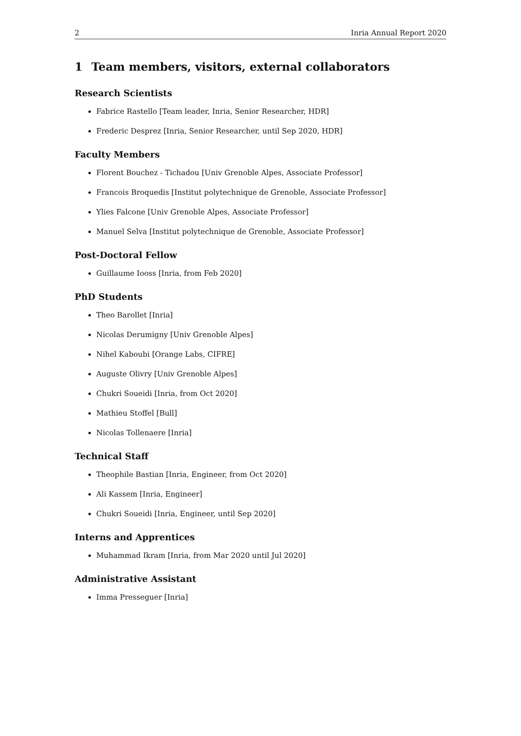2 Inria Annual Report 2020
1 Team members, visitors, external collaborators
Research Scientists
Fabrice Rastello [Team leader, Inria, Senior Researcher, HDR]
Frederic Desprez [Inria, Senior Researcher, until Sep 2020, HDR]
Faculty Members
Florent Bouchez - Tichadou [Univ Grenoble Alpes, Associate Professor]
Francois Broquedis [Institut polytechnique de Grenoble, Associate Professor]
Ylies Falcone [Univ Grenoble Alpes, Associate Professor]
Manuel Selva [Institut polytechnique de Grenoble, Associate Professor]
Post-Doctoral Fellow
Guillaume Iooss [Inria, from Feb 2020]
PhD Students
Theo Barollet [Inria]
Nicolas Derumigny [Univ Grenoble Alpes]
Nihel Kaboubi [Orange Labs, CIFRE]
Auguste Olivry [Univ Grenoble Alpes]
Chukri Soueidi [Inria, from Oct 2020]
Mathieu Stoffel [Bull]
Nicolas Tollenaere [Inria]
Technical Staff
Theophile Bastian [Inria, Engineer, from Oct 2020]
Ali Kassem [Inria, Engineer]
Chukri Soueidi [Inria, Engineer, until Sep 2020]
Interns and Apprentices
Muhammad Ikram [Inria, from Mar 2020 until Jul 2020]
Administrative Assistant
Imma Presseguer [Inria]